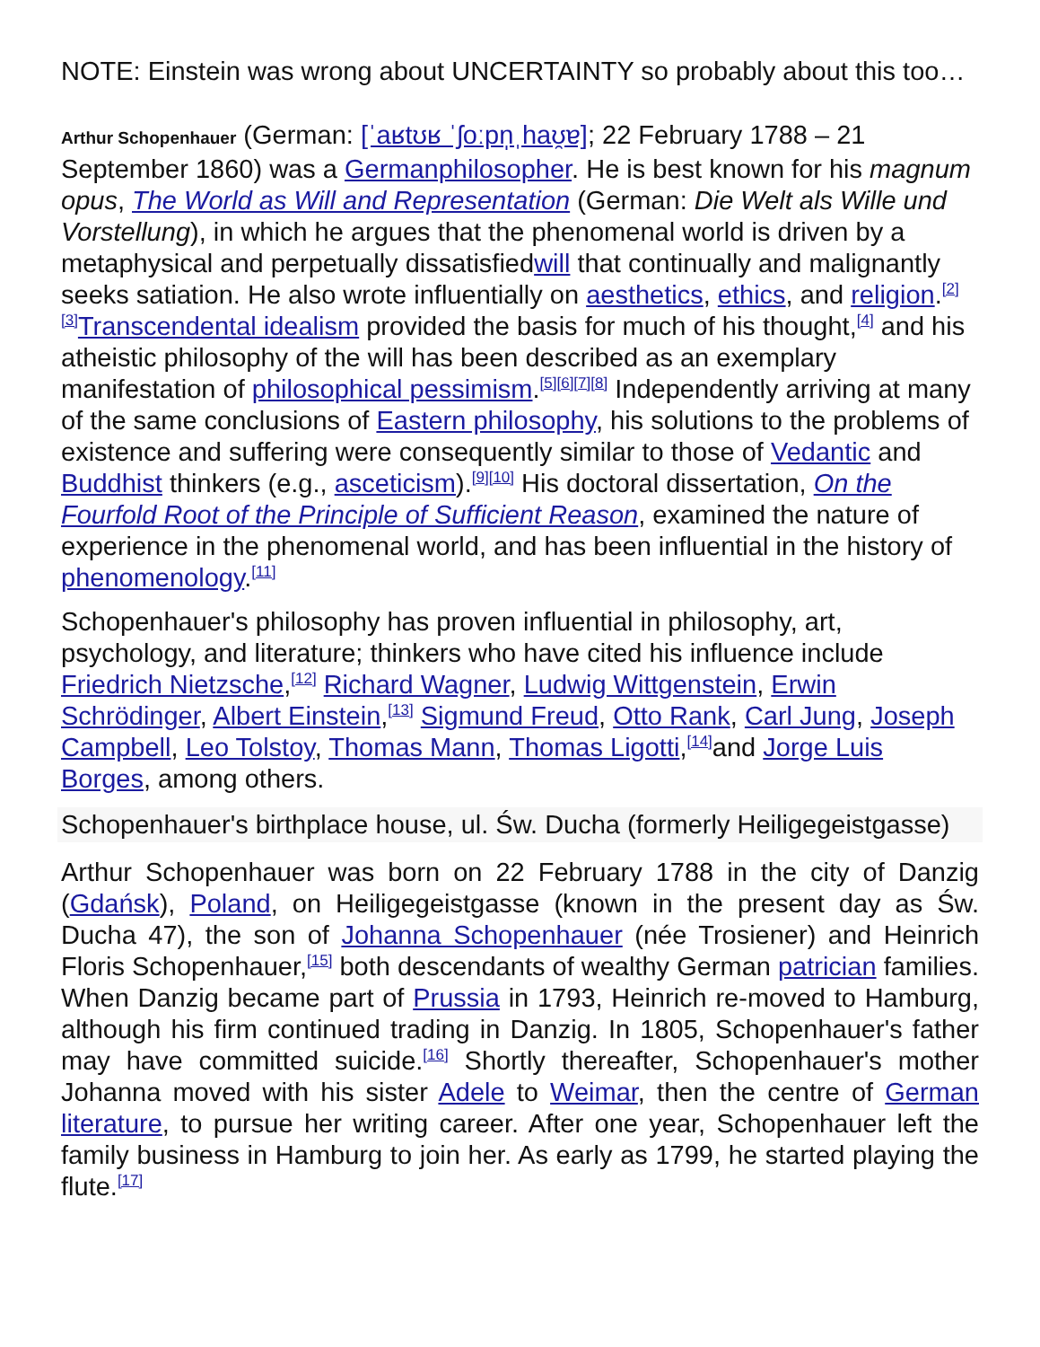NOTE: Einstein was wrong about UNCERTAINTY so probably about this too…
Arthur Schopenhauer (German: [ˈaʁtʊʁ ˈʃoːpn̩ˌhaʊ̯ɐ]; 22 February 1788 – 21 September 1860) was a Germanphilosopher. He is best known for his magnum opus, The World as Will and Representation (German: Die Welt als Wille und Vorstellung), in which he argues that the phenomenal world is driven by a metaphysical and perpetually dissatisfiedwill that continually and malignantly seeks satiation. He also wrote influentially on aesthetics, ethics, and religion.<sup>[2][3]</sup>Transcendental idealism provided the basis for much of his thought,<sup>[4]</sup> and his atheistic philosophy of the will has been described as an exemplary manifestation of philosophical pessimism.<sup>[5][6][7][8]</sup> Independently arriving at many of the same conclusions of Eastern philosophy, his solutions to the problems of existence and suffering were consequently similar to those of Vedantic and Buddhist thinkers (e.g., asceticism).<sup>[9][10]</sup> His doctoral dissertation, On the Fourfold Root of the Principle of Sufficient Reason, examined the nature of experience in the phenomenal world, and has been influential in the history of phenomenology.<sup>[11]</sup>
Schopenhauer's philosophy has proven influential in philosophy, art, psychology, and literature; thinkers who have cited his influence include Friedrich Nietzsche,<sup>[12]</sup> Richard Wagner, Ludwig Wittgenstein, Erwin Schrödinger, Albert Einstein,<sup>[13]</sup> Sigmund Freud, Otto Rank, Carl Jung, Joseph Campbell, Leo Tolstoy, Thomas Mann, Thomas Ligotti,<sup>[14]</sup>and Jorge Luis Borges, among others.
Schopenhauer's birthplace house, ul. Św. Ducha (formerly Heiligegeistgasse)
Arthur Schopenhauer was born on 22 February 1788 in the city of Danzig (Gdańsk), Poland, on Heiligegeistgasse (known in the present day as Św. Ducha 47), the son of Johanna Schopenhauer (née Trosiener) and Heinrich Floris Schopenhauer,<sup>[15]</sup> both descendants of wealthy German patrician families. When Danzig became part of Prussia in 1793, Heinrich re-moved to Hamburg, although his firm continued trading in Danzig. In 1805, Schopenhauer's father may have committed suicide.<sup>[16]</sup> Shortly thereafter, Schopenhauer's mother Johanna moved with his sister Adele to Weimar, then the centre of German literature, to pursue her writing career. After one year, Schopenhauer left the family business in Hamburg to join her. As early as 1799, he started playing the flute.<sup>[17]</sup>